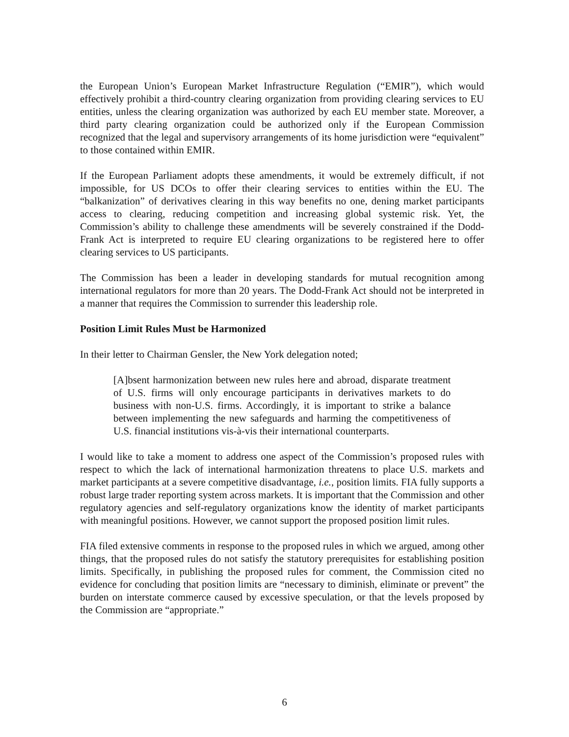the European Union’s European Market Infrastructure Regulation (“EMIR”), which would effectively prohibit a third-country clearing organization from providing clearing services to EU entities, unless the clearing organization was authorized by each EU member state. Moreover, a third party clearing organization could be authorized only if the European Commission recognized that the legal and supervisory arrangements of its home jurisdiction were “equivalent” to those contained within EMIR.
If the European Parliament adopts these amendments, it would be extremely difficult, if not impossible, for US DCOs to offer their clearing services to entities within the EU. The “balkanization” of derivatives clearing in this way benefits no one, dening market participants access to clearing, reducing competition and increasing global systemic risk. Yet, the Commission’s ability to challenge these amendments will be severely constrained if the Dodd-Frank Act is interpreted to require EU clearing organizations to be registered here to offer clearing services to US participants.
The Commission has been a leader in developing standards for mutual recognition among international regulators for more than 20 years. The Dodd-Frank Act should not be interpreted in a manner that requires the Commission to surrender this leadership role.
Position Limit Rules Must be Harmonized
In their letter to Chairman Gensler, the New York delegation noted;
[A]bsent harmonization between new rules here and abroad, disparate treatment of U.S. firms will only encourage participants in derivatives markets to do business with non-U.S. firms. Accordingly, it is important to strike a balance between implementing the new safeguards and harming the competitiveness of U.S. financial institutions vis-à-vis their international counterparts.
I would like to take a moment to address one aspect of the Commission’s proposed rules with respect to which the lack of international harmonization threatens to place U.S. markets and market participants at a severe competitive disadvantage, i.e., position limits. FIA fully supports a robust large trader reporting system across markets. It is important that the Commission and other regulatory agencies and self-regulatory organizations know the identity of market participants with meaningful positions. However, we cannot support the proposed position limit rules.
FIA filed extensive comments in response to the proposed rules in which we argued, among other things, that the proposed rules do not satisfy the statutory prerequisites for establishing position limits. Specifically, in publishing the proposed rules for comment, the Commission cited no evidence for concluding that position limits are “necessary to diminish, eliminate or prevent” the burden on interstate commerce caused by excessive speculation, or that the levels proposed by the Commission are “appropriate.”
6